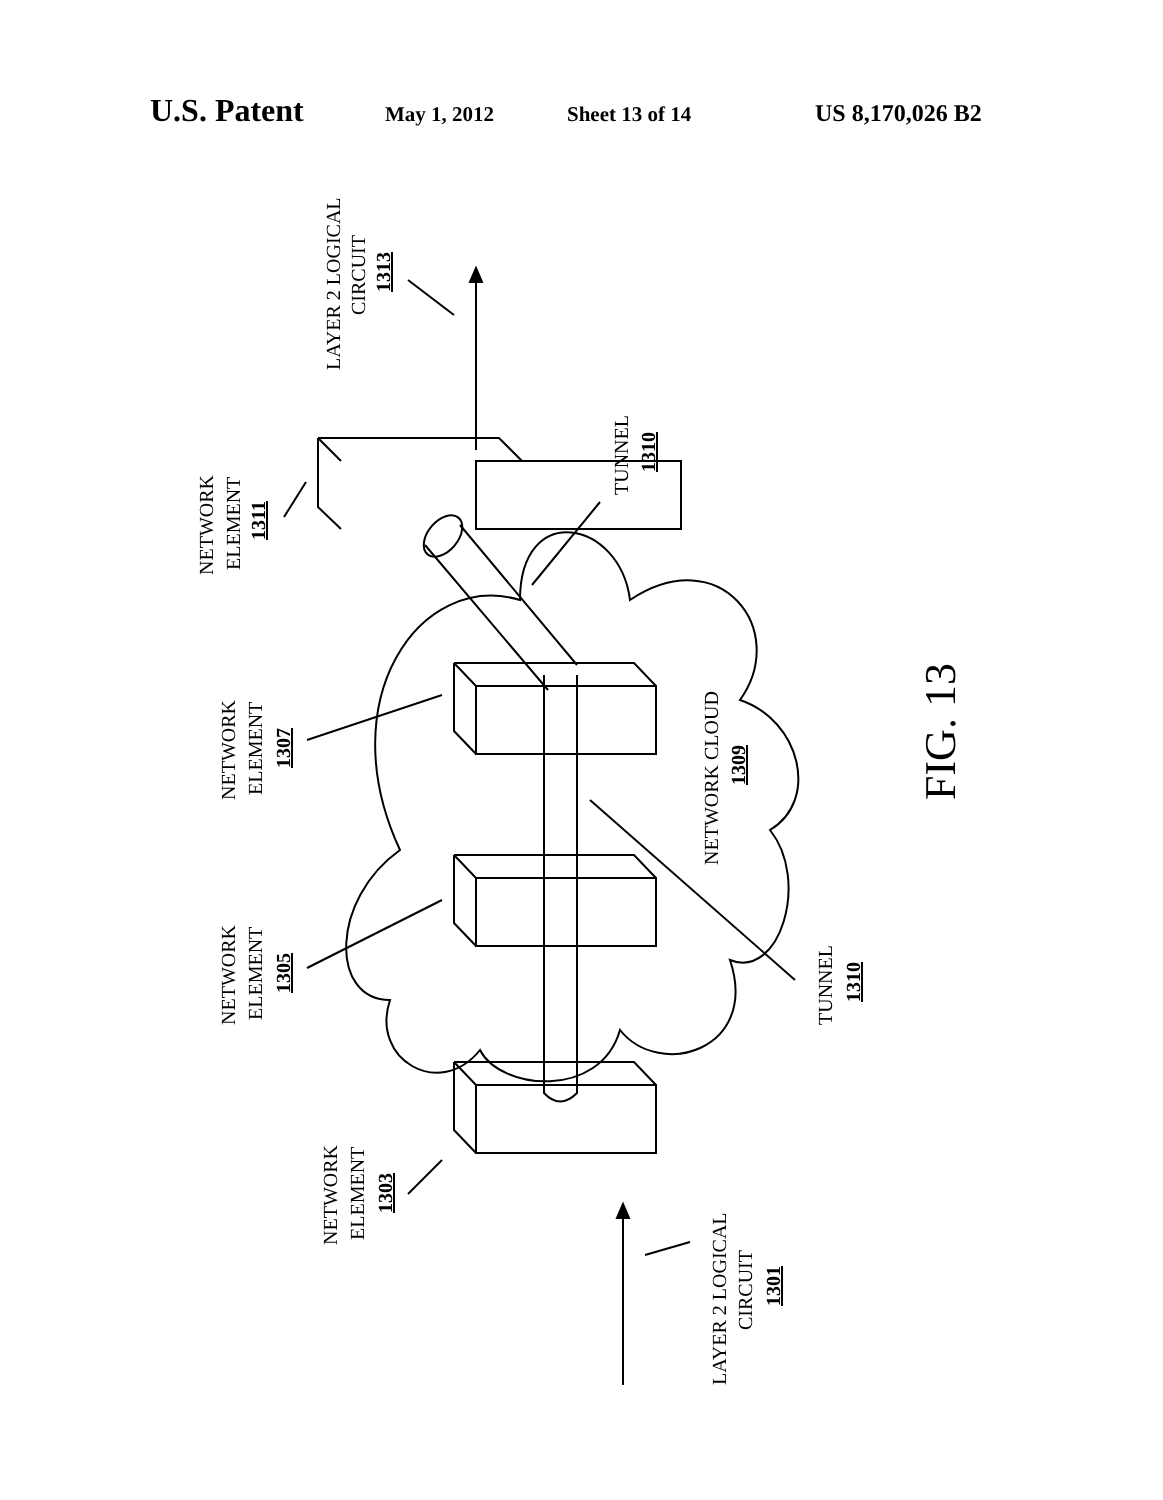U.S. Patent May 1, 2012 Sheet 13 of 14 US 8,170,026 B2
LAYER 2 LOGICAL
CIRCUIT
1313
NETWORK
ELEMENT
1311
NETWORK
ELEMENT
1307
NETWORK
ELEMENT
1305
NETWORK
ELEMENT
1303
TUNNEL
1310
NETWORK CLOUD
1309
TUNNEL
1310
LAYER 2 LOGICAL
CIRCUIT
1301
FIG. 13